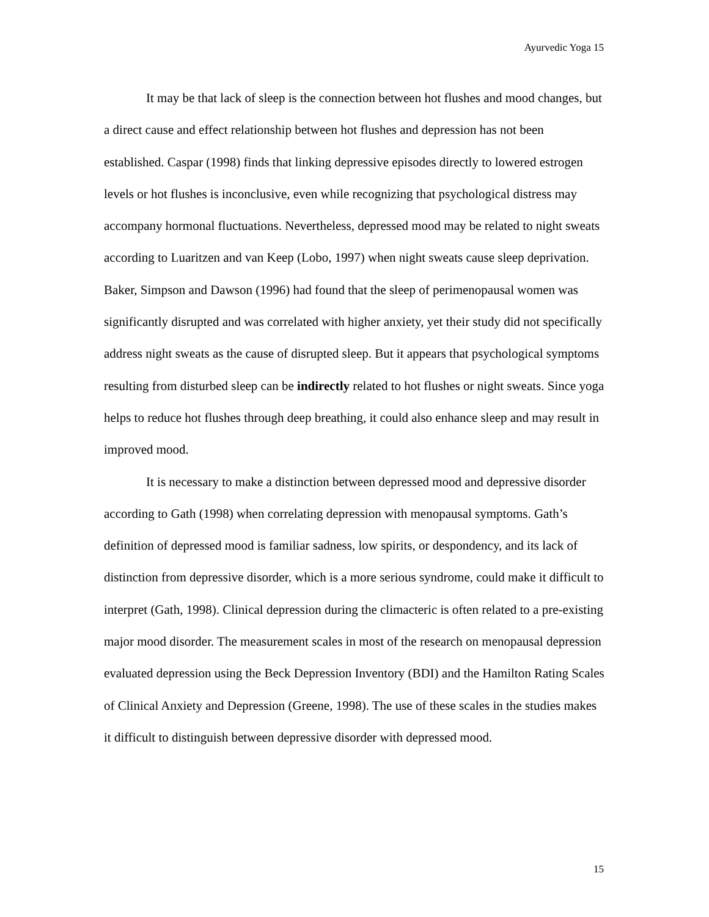Ayurvedic Yoga 15
It may be that lack of sleep is the connection between hot flushes and mood changes, but a direct cause and effect relationship between hot flushes and depression has not been established. Caspar (1998) finds that linking depressive episodes directly to lowered estrogen levels or hot flushes is inconclusive, even while recognizing that psychological distress may accompany hormonal fluctuations. Nevertheless, depressed mood may be related to night sweats according to Luaritzen and van Keep (Lobo, 1997) when night sweats cause sleep deprivation. Baker, Simpson and Dawson (1996) had found that the sleep of perimenopausal women was significantly disrupted and was correlated with higher anxiety, yet their study did not specifically address night sweats as the cause of disrupted sleep. But it appears that psychological symptoms resulting from disturbed sleep can be indirectly related to hot flushes or night sweats. Since yoga helps to reduce hot flushes through deep breathing, it could also enhance sleep and may result in improved mood.
It is necessary to make a distinction between depressed mood and depressive disorder according to Gath (1998) when correlating depression with menopausal symptoms. Gath’s definition of depressed mood is familiar sadness, low spirits, or despondency, and its lack of distinction from depressive disorder, which is a more serious syndrome, could make it difficult to interpret (Gath, 1998). Clinical depression during the climacteric is often related to a pre-existing major mood disorder. The measurement scales in most of the research on menopausal depression evaluated depression using the Beck Depression Inventory (BDI) and the Hamilton Rating Scales of Clinical Anxiety and Depression (Greene, 1998). The use of these scales in the studies makes it difficult to distinguish between depressive disorder with depressed mood.
15